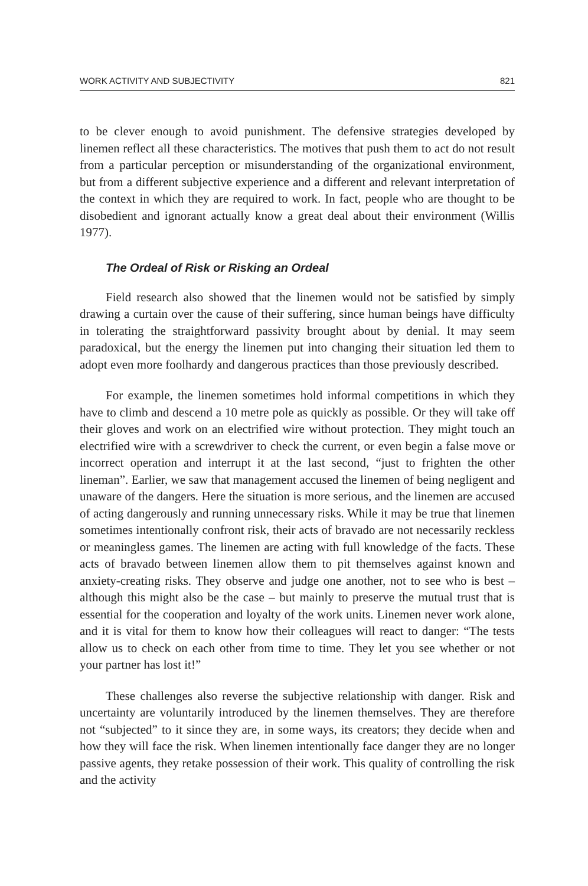WORK ACTIVITY AND SUBJECTIVITY 821
to be clever enough to avoid punishment. The defensive strategies developed by linemen reflect all these characteristics. The motives that push them to act do not result from a particular perception or misunderstanding of the organizational environment, but from a different subjective experience and a different and relevant interpretation of the context in which they are required to work. In fact, people who are thought to be disobedient and ignorant actually know a great deal about their environment (Willis 1977).
The Ordeal of Risk or Risking an Ordeal
Field research also showed that the linemen would not be satisfied by simply drawing a curtain over the cause of their suffering, since human beings have difficulty in tolerating the straightforward passivity brought about by denial. It may seem paradoxical, but the energy the linemen put into changing their situation led them to adopt even more foolhardy and dangerous practices than those previously described.
For example, the linemen sometimes hold informal competitions in which they have to climb and descend a 10 metre pole as quickly as possible. Or they will take off their gloves and work on an electrified wire without protection. They might touch an electrified wire with a screwdriver to check the current, or even begin a false move or incorrect operation and interrupt it at the last second, “just to frighten the other lineman”. Earlier, we saw that management accused the linemen of being negligent and unaware of the dangers. Here the situation is more serious, and the linemen are accused of acting dangerously and running unnecessary risks. While it may be true that linemen sometimes intentionally confront risk, their acts of bravado are not necessarily reckless or meaningless games. The linemen are acting with full knowledge of the facts. These acts of bravado between linemen allow them to pit themselves against known and anxiety-creating risks. They observe and judge one another, not to see who is best – although this might also be the case – but mainly to preserve the mutual trust that is essential for the cooperation and loyalty of the work units. Linemen never work alone, and it is vital for them to know how their colleagues will react to danger: “The tests allow us to check on each other from time to time. They let you see whether or not your partner has lost it!”
These challenges also reverse the subjective relationship with danger. Risk and uncertainty are voluntarily introduced by the linemen themselves. They are therefore not “subjected” to it since they are, in some ways, its creators; they decide when and how they will face the risk. When linemen intentionally face danger they are no longer passive agents, they retake possession of their work. This quality of controlling the risk and the activity